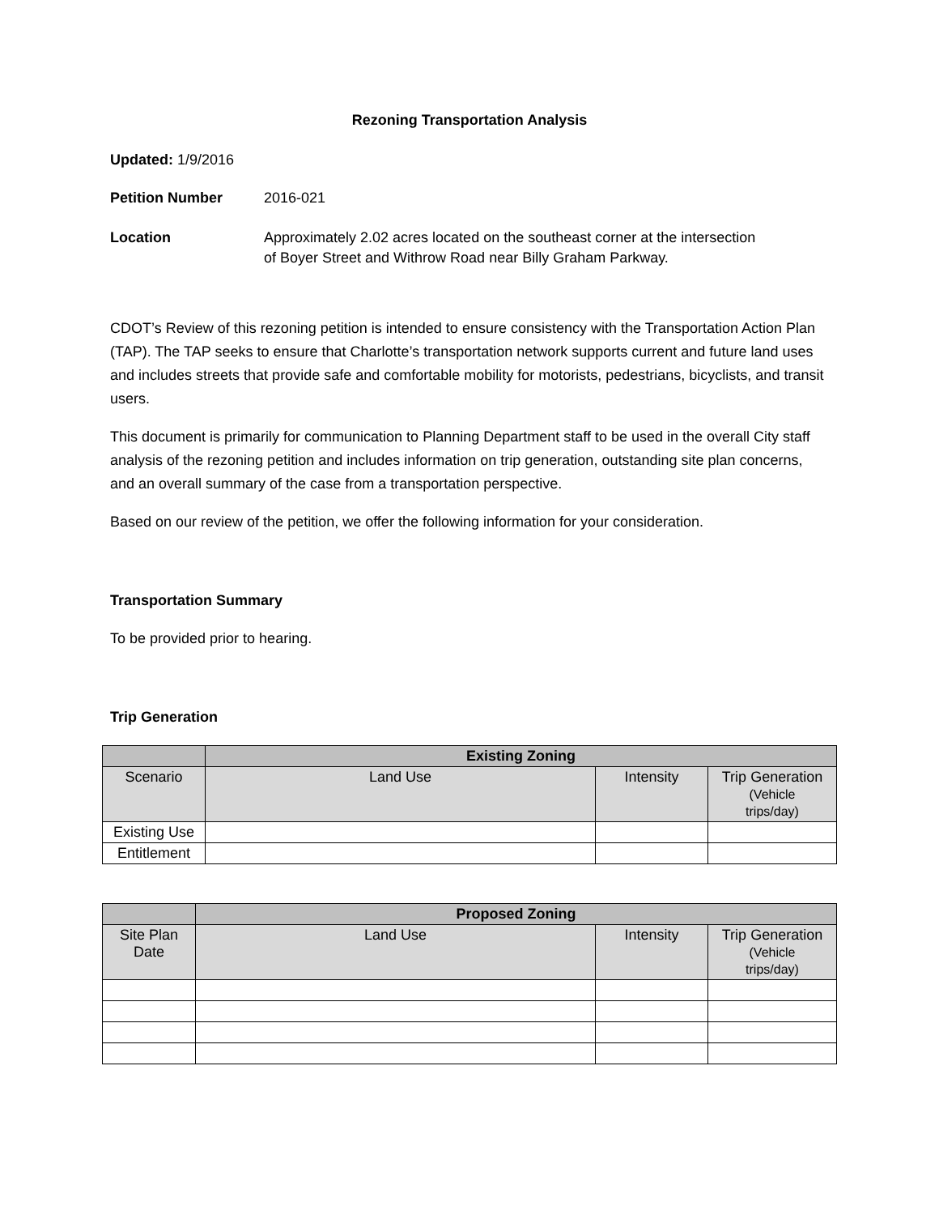Rezoning Transportation Analysis
Updated: 1/9/2016
Petition Number 2016-021
Location Approximately 2.02 acres located on the southeast corner at the intersection
of Boyer Street and Withrow Road near Billy Graham Parkway.
CDOT’s Review of this rezoning petition is intended to ensure consistency with the Transportation Action Plan (TAP). The TAP seeks to ensure that Charlotte’s transportation network supports current and future land uses and includes streets that provide safe and comfortable mobility for motorists, pedestrians, bicyclists, and transit users.
This document is primarily for communication to Planning Department staff to be used in the overall City staff analysis of the rezoning petition and includes information on trip generation, outstanding site plan concerns, and an overall summary of the case from a transportation perspective.
Based on our review of the petition, we offer the following information for your consideration.
Transportation Summary
To be provided prior to hearing.
Trip Generation
| | Existing Zoning | | |
| --- | --- | --- | --- |
| Scenario | Land Use | Intensity | Trip Generation (Vehicle trips/day) |
| Existing Use | | | |
| Entitlement | | | |
| | Proposed Zoning | | |
| --- | --- | --- | --- |
| Site Plan Date | Land Use | Intensity | Trip Generation (Vehicle trips/day) |